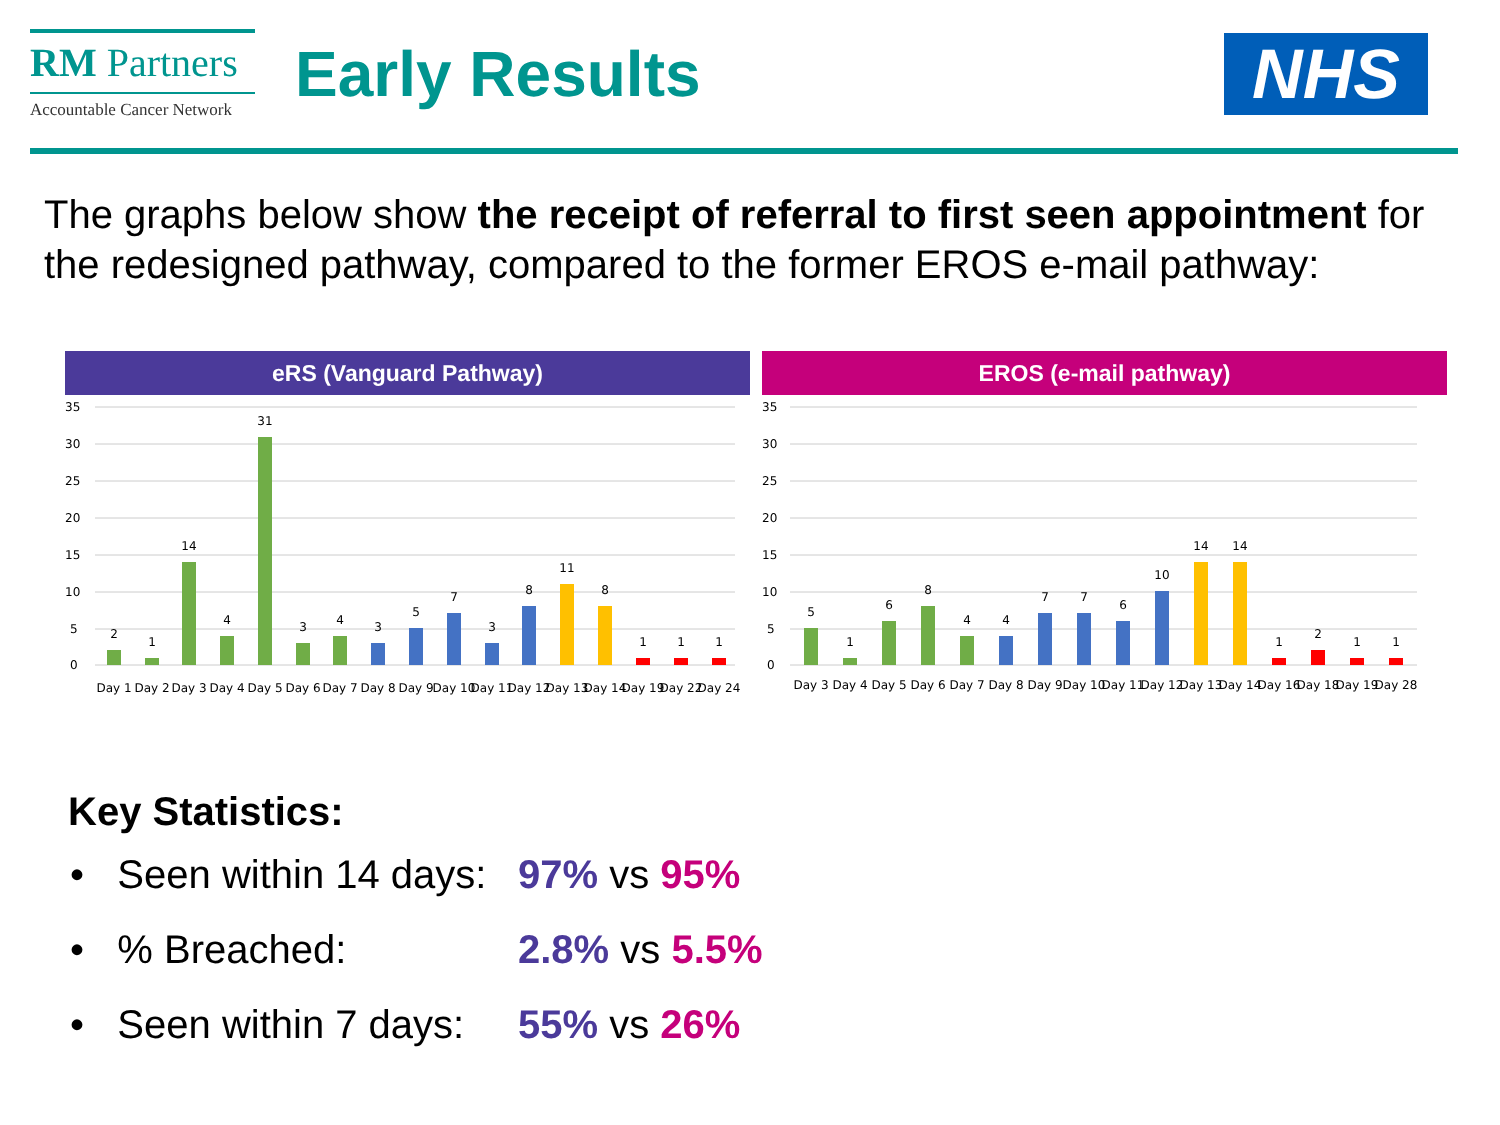RM Partners
Accountable Cancer Network
Early Results
NHS
The graphs below show the receipt of referral to first seen appointment for the redesigned pathway, compared to the former EROS e-mail pathway:
eRS (Vanguard Pathway)
35
30
25
20
15
10
5
0
2
1
14
4
31
3
4
3
5
7
3
8
11
8
1
1
1
Day 1
Day 2
Day 3
Day 4
Day 5
Day 6
Day 7
Day 8
Day 9
Day 10
Day 11
Day 12
Day 13
Day 14
Day 19
Day 22
Day 24
EROS (e-mail pathway)
35
30
25
20
15
10
5
0
5
1
6
8
4
4
7
7
6
10
14
14
1
2
1
1
Day 3
Day 4
Day 5
Day 6
Day 7
Day 8
Day 9
Day 10
Day 11
Day 12
Day 13
Day 14
Day 16
Day 18
Day 19
Day 28
Key Statistics:
• Seen within 14 days: 97% vs 95%
• % Breached: 2.8% vs 5.5%
• Seen within 7 days: 55% vs 26%